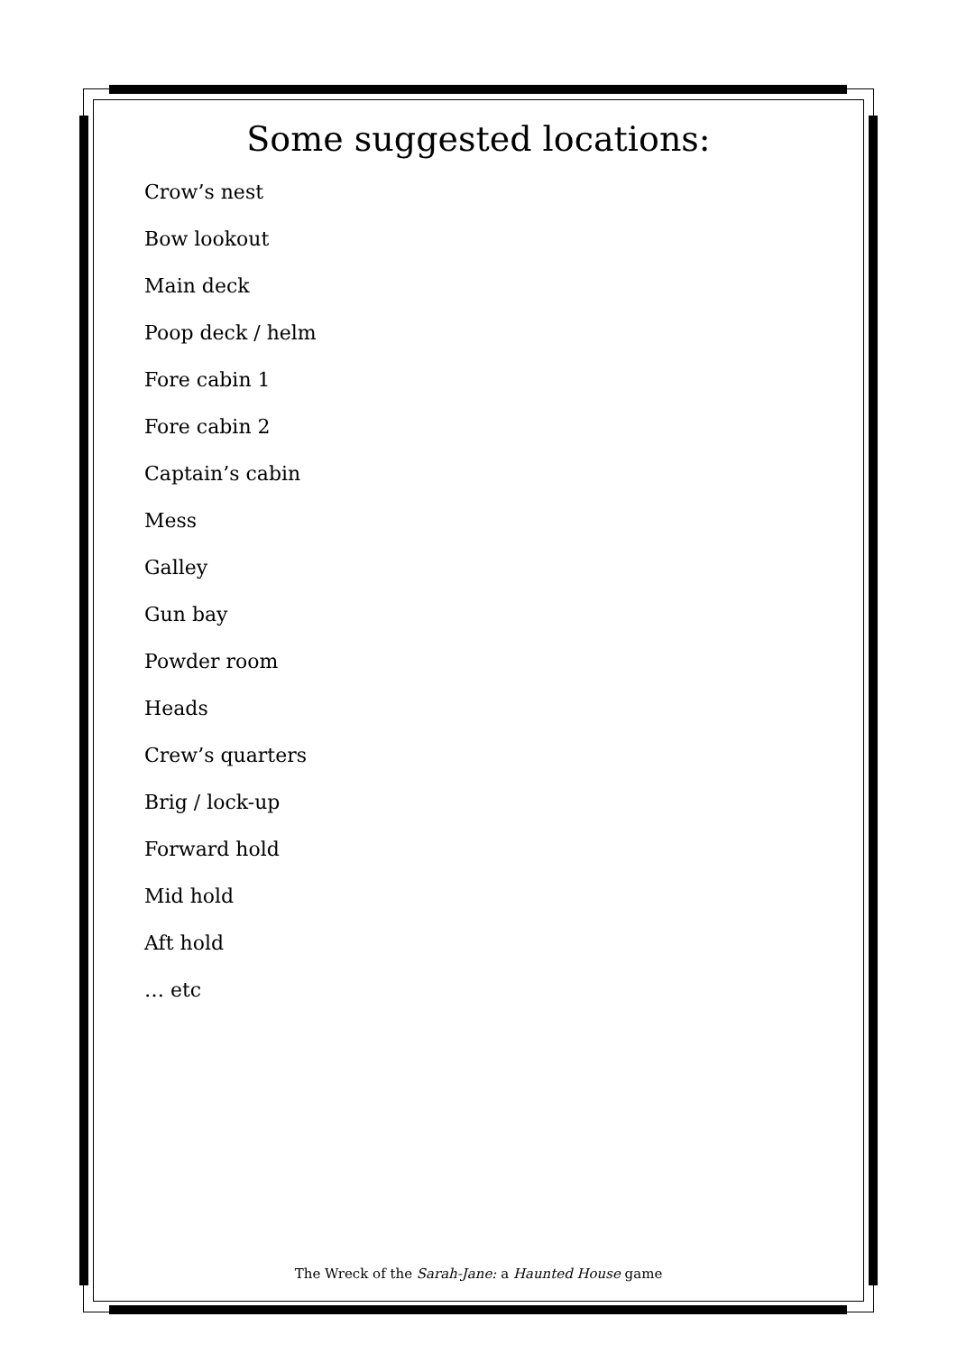Some suggested locations:
Crow’s nest
Bow lookout
Main deck
Poop deck / helm
Fore cabin 1
Fore cabin 2
Captain’s cabin
Mess
Galley
Gun bay
Powder room
Heads
Crew’s quarters
Brig / lock-up
Forward hold
Mid hold
Aft hold
… etc
The Wreck of the Sarah-Jane: a Haunted House game